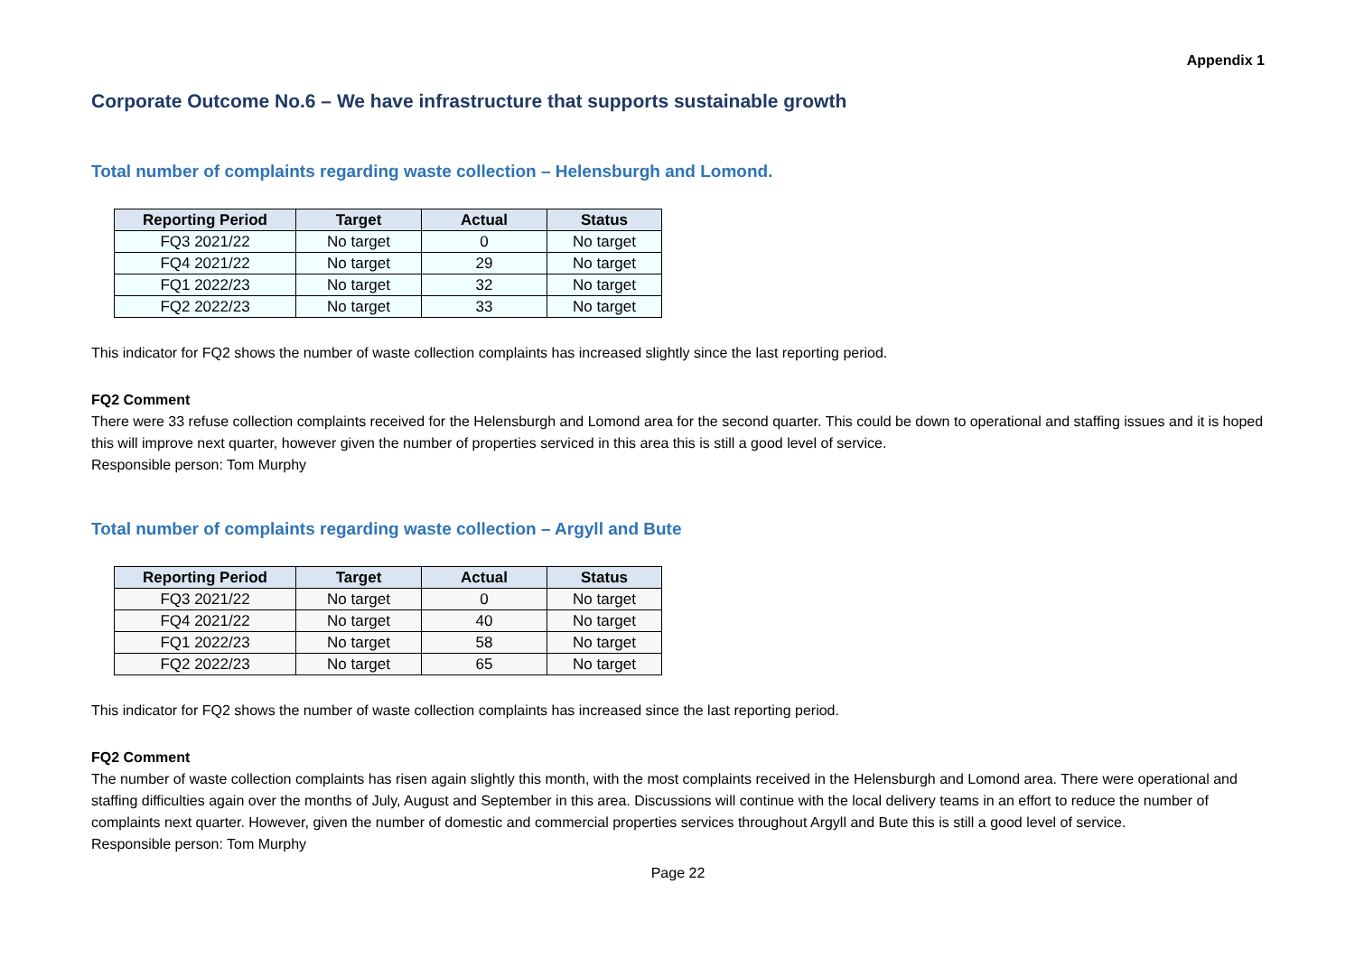Appendix 1
Corporate Outcome No.6 – We have infrastructure that supports sustainable growth
Total number of complaints regarding waste collection – Helensburgh and Lomond.
| Reporting Period | Target | Actual | Status |
| --- | --- | --- | --- |
| FQ3 2021/22 | No target | 0 | No target |
| FQ4 2021/22 | No target | 29 | No target |
| FQ1 2022/23 | No target | 32 | No target |
| FQ2 2022/23 | No target | 33 | No target |
This indicator for FQ2 shows the number of waste collection complaints has increased slightly since the last reporting period.
FQ2 Comment
There were 33 refuse collection complaints received for the Helensburgh and Lomond area for the second quarter. This could be down to operational and staffing issues and it is hoped this will improve next quarter, however given the number of properties serviced in this area this is still a good level of service.
Responsible person: Tom Murphy
Total number of complaints regarding waste collection – Argyll and Bute
| Reporting Period | Target | Actual | Status |
| --- | --- | --- | --- |
| FQ3 2021/22 | No target | 0 | No target |
| FQ4 2021/22 | No target | 40 | No target |
| FQ1 2022/23 | No target | 58 | No target |
| FQ2 2022/23 | No target | 65 | No target |
This indicator for FQ2 shows the number of waste collection complaints has increased since the last reporting period.
FQ2 Comment
The number of waste collection complaints has risen again slightly this month, with the most complaints received in the Helensburgh and Lomond area. There were operational and staffing difficulties again over the months of July, August and September in this area. Discussions will continue with the local delivery teams in an effort to reduce the number of complaints next quarter. However, given the number of domestic and commercial properties services throughout Argyll and Bute this is still a good level of service.
Responsible person: Tom Murphy
Page 22